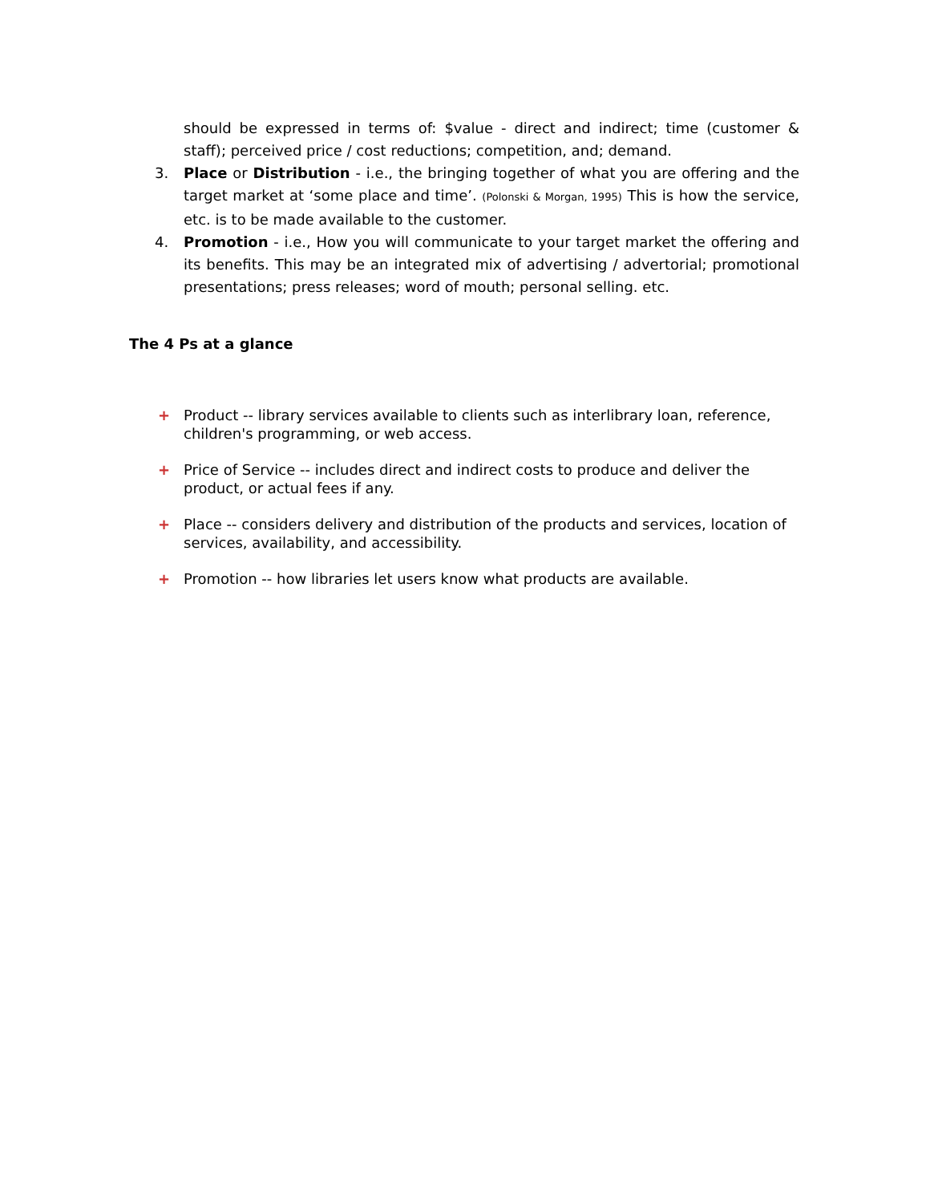should be expressed in terms of: $value - direct and indirect; time (customer & staff); perceived price / cost reductions; competition, and; demand.
3. Place or Distribution - i.e., the bringing together of what you are offering and the target market at ‘some place and time’. (Polonski & Morgan, 1995) This is how the service, etc. is to be made available to the customer.
4. Promotion - i.e., How you will communicate to your target market the offering and its benefits. This may be an integrated mix of advertising / advertorial; promotional presentations; press releases; word of mouth; personal selling. etc.
The 4 Ps at a glance
+ Product -- library services available to clients such as interlibrary loan, reference, children's programming, or web access.
+ Price of Service -- includes direct and indirect costs to produce and deliver the product, or actual fees if any.
+ Place -- considers delivery and distribution of the products and services, location of services, availability, and accessibility.
+ Promotion -- how libraries let users know what products are available.